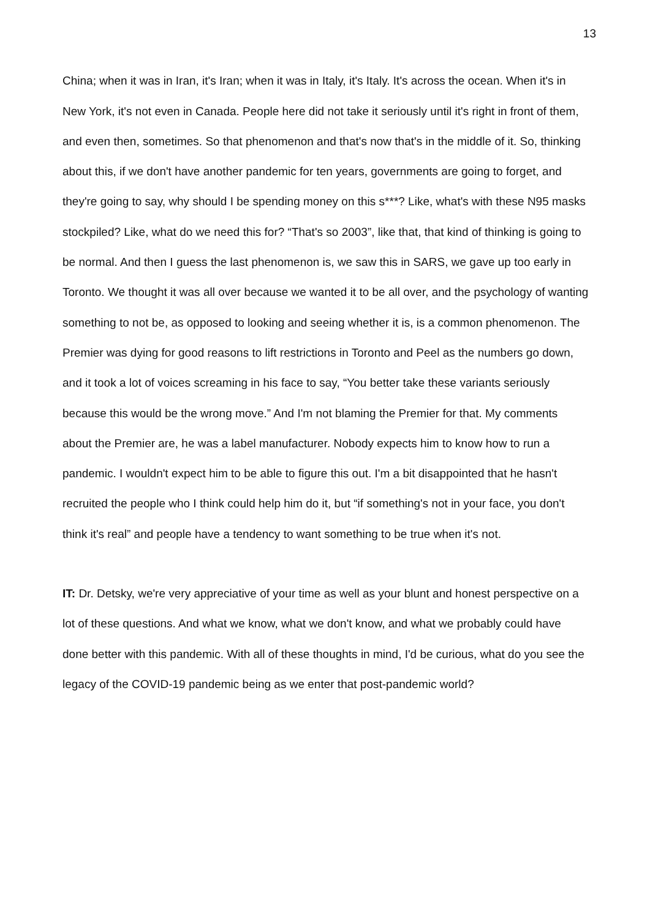13
China; when it was in Iran, it's Iran; when it was in Italy, it's Italy. It's across the ocean. When it's in New York, it's not even in Canada. People here did not take it seriously until it's right in front of them, and even then, sometimes. So that phenomenon and that's now that's in the middle of it. So, thinking about this, if we don't have another pandemic for ten years, governments are going to forget, and they're going to say, why should I be spending money on this s***? Like, what's with these N95 masks stockpiled? Like, what do we need this for? “That's so 2003”, like that, that kind of thinking is going to be normal. And then I guess the last phenomenon is, we saw this in SARS, we gave up too early in Toronto. We thought it was all over because we wanted it to be all over, and the psychology of wanting something to not be, as opposed to looking and seeing whether it is, is a common phenomenon. The Premier was dying for good reasons to lift restrictions in Toronto and Peel as the numbers go down, and it took a lot of voices screaming in his face to say, “You better take these variants seriously because this would be the wrong move.” And I'm not blaming the Premier for that. My comments about the Premier are, he was a label manufacturer. Nobody expects him to know how to run a pandemic. I wouldn't expect him to be able to figure this out. I'm a bit disappointed that he hasn't recruited the people who I think could help him do it, but “if something's not in your face, you don't think it's real” and people have a tendency to want something to be true when it's not.
IT: Dr. Detsky, we're very appreciative of your time as well as your blunt and honest perspective on a lot of these questions. And what we know, what we don't know, and what we probably could have done better with this pandemic. With all of these thoughts in mind, I'd be curious, what do you see the legacy of the COVID-19 pandemic being as we enter that post-pandemic world?